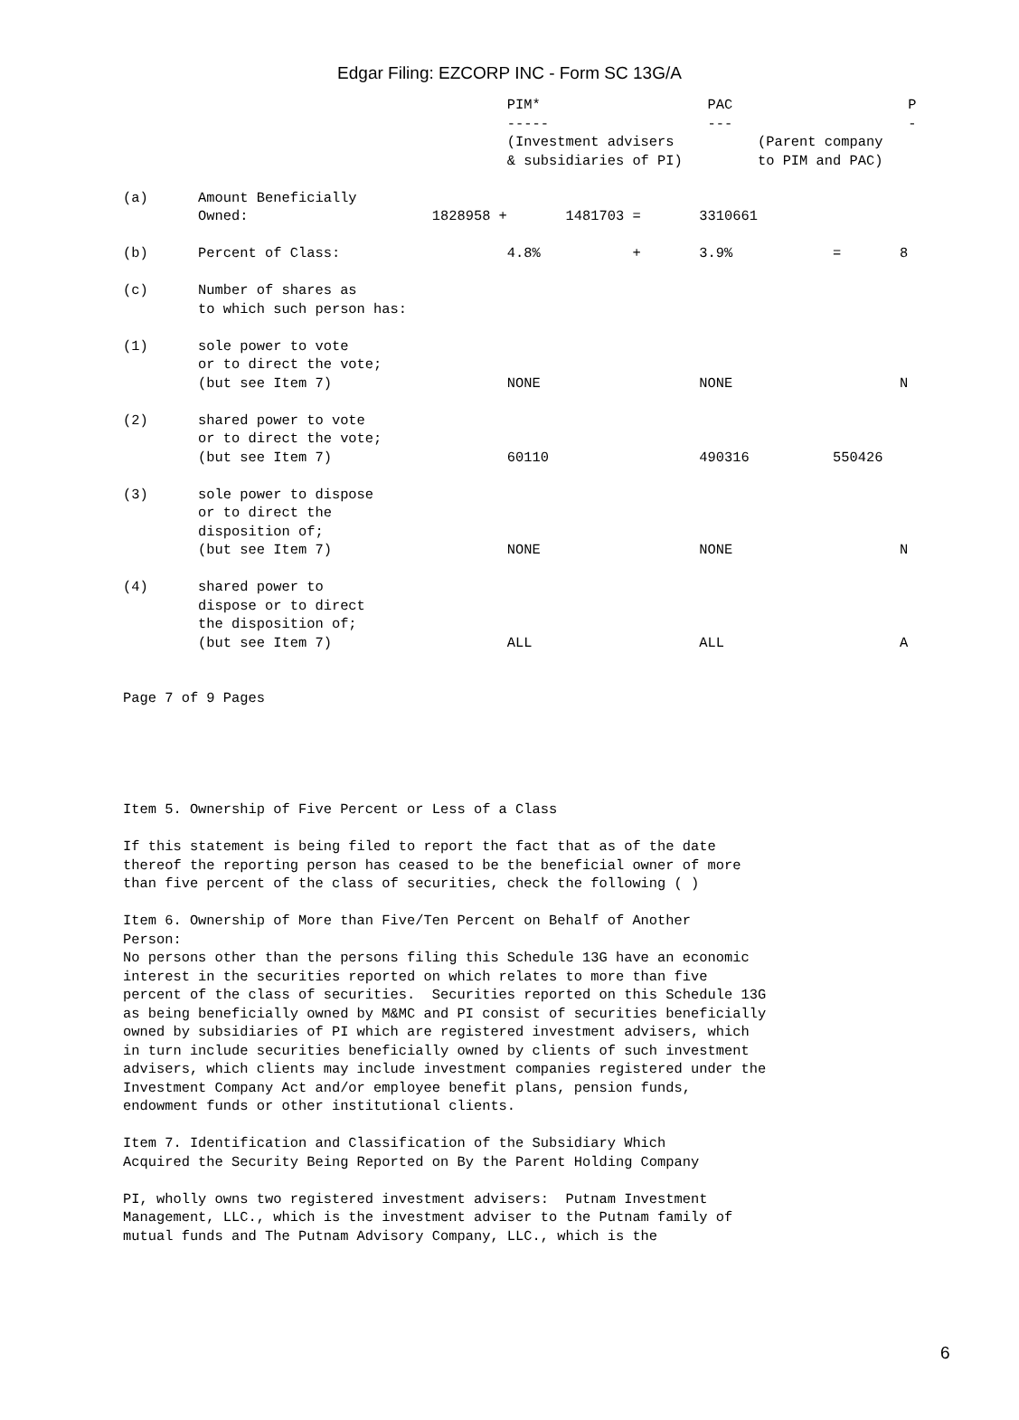Edgar Filing: EZCORP INC - Form SC 13G/A
                                              PIM*                    PAC                     P
                                              -----                   ---                     -
                                              (Investment advisers          (Parent company
                                              & subsidiaries of PI)         to PIM and PAC)

(a)      Amount Beneficially
         Owned:                      1828958 +       1481703 =       3310661

(b)      Percent of Class:                    4.8%           +       3.9%            =       8

(c)      Number of shares as
         to which such person has:

(1)      sole power to vote
         or to direct the vote;
         (but see Item 7)                     NONE                   NONE                    N

(2)      shared power to vote
         or to direct the vote;
         (but see Item 7)                     60110                  490316          550426

(3)      sole power to dispose
         or to direct the
         disposition of;
         (but see Item 7)                     NONE                   NONE                    N

(4)      shared power to
         dispose or to direct
         the disposition of;
         (but see Item 7)                     ALL                    ALL                     A


Page 7 of 9 Pages





Item 5. Ownership of Five Percent or Less of a Class

If this statement is being filed to report the fact that as of the date
thereof the reporting person has ceased to be the beneficial owner of more
than five percent of the class of securities, check the following ( )

Item 6. Ownership of More than Five/Ten Percent on Behalf of Another
Person:
No persons other than the persons filing this Schedule 13G have an economic
interest in the securities reported on which relates to more than five
percent of the class of securities.  Securities reported on this Schedule 13G
as being beneficially owned by M&MC and PI consist of securities beneficially
owned by subsidiaries of PI which are registered investment advisers, which
in turn include securities beneficially owned by clients of such investment
advisers, which clients may include investment companies registered under the
Investment Company Act and/or employee benefit plans, pension funds,
endowment funds or other institutional clients.

Item 7. Identification and Classification of the Subsidiary Which
Acquired the Security Being Reported on By the Parent Holding Company

PI, wholly owns two registered investment advisers:  Putnam Investment
Management, LLC., which is the investment adviser to the Putnam family of
mutual funds and The Putnam Advisory Company, LLC., which is the
6